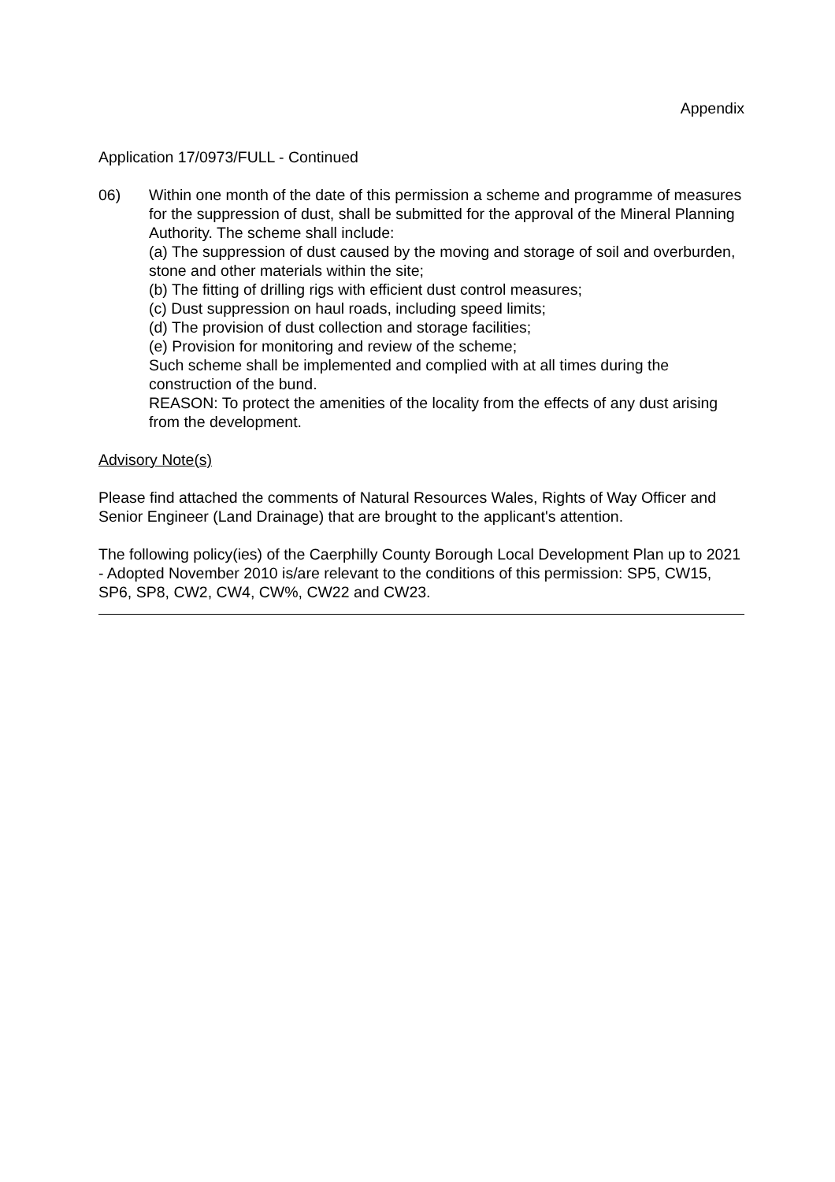Appendix
Application 17/0973/FULL - Continued
06) Within one month of the date of this permission a scheme and programme of measures for the suppression of dust, shall be submitted for the approval of the Mineral Planning Authority. The scheme shall include:
(a) The suppression of dust caused by the moving and storage of soil and overburden, stone and other materials within the site;
(b) The fitting of drilling rigs with efficient dust control measures;
(c) Dust suppression on haul roads, including speed limits;
(d) The provision of dust collection and storage facilities;
(e) Provision for monitoring and review of the scheme;
Such scheme shall be implemented and complied with at all times during the construction of the bund.
REASON: To protect the amenities of the locality from the effects of any dust arising from the development.
Advisory Note(s)
Please find attached the comments of Natural Resources Wales, Rights of Way Officer and Senior Engineer (Land Drainage) that are brought to the applicant's attention.
The following policy(ies) of the Caerphilly County Borough Local Development Plan up to 2021 - Adopted November 2010 is/are relevant to the conditions of this permission: SP5, CW15, SP6, SP8, CW2, CW4, CW%, CW22 and CW23.